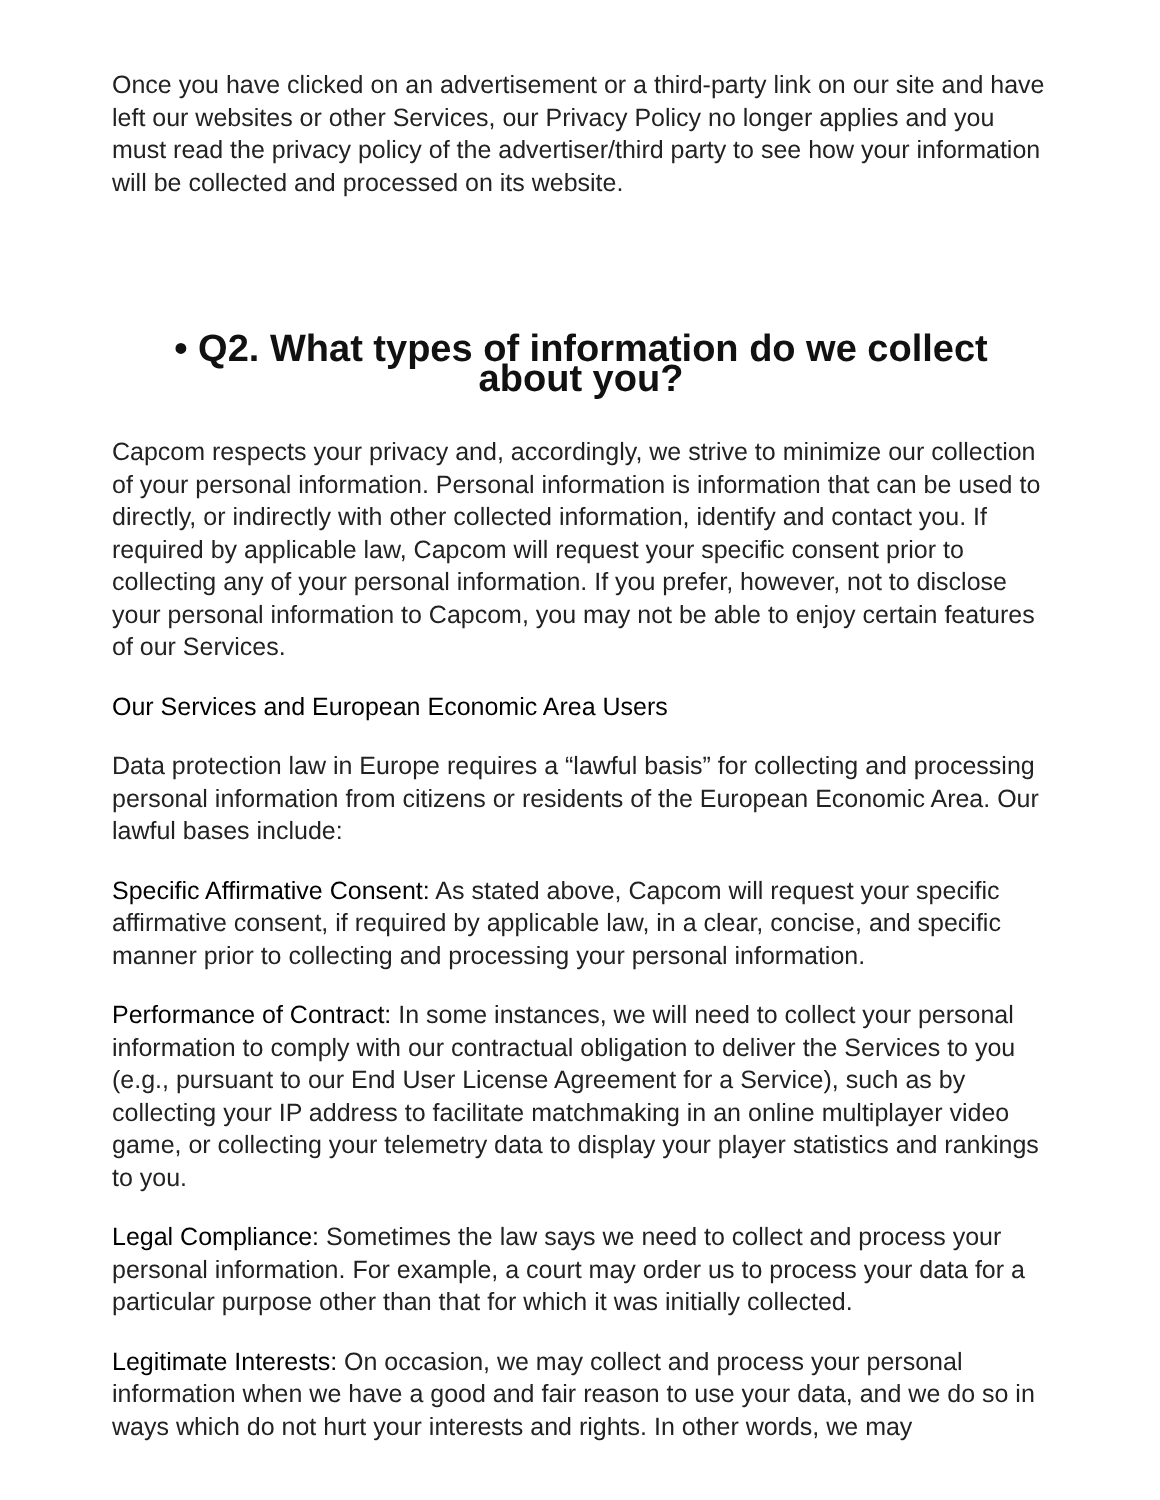Once you have clicked on an advertisement or a third-party link on our site and have left our websites or other Services, our Privacy Policy no longer applies and you must read the privacy policy of the advertiser/third party to see how your information will be collected and processed on its website.
• Q2. What types of information do we collect
about you?
Capcom respects your privacy and, accordingly, we strive to minimize our collection of your personal information. Personal information is information that can be used to directly, or indirectly with other collected information, identify and contact you. If required by applicable law, Capcom will request your specific consent prior to collecting any of your personal information. If you prefer, however, not to disclose your personal information to Capcom, you may not be able to enjoy certain features of our Services.
Our Services and European Economic Area Users
Data protection law in Europe requires a “lawful basis” for collecting and processing personal information from citizens or residents of the European Economic Area. Our lawful bases include:
Specific Affirmative Consent: As stated above, Capcom will request your specific affirmative consent, if required by applicable law, in a clear, concise, and specific manner prior to collecting and processing your personal information.
Performance of Contract: In some instances, we will need to collect your personal information to comply with our contractual obligation to deliver the Services to you (e.g., pursuant to our End User License Agreement for a Service), such as by collecting your IP address to facilitate matchmaking in an online multiplayer video game, or collecting your telemetry data to display your player statistics and rankings to you.
Legal Compliance: Sometimes the law says we need to collect and process your personal information. For example, a court may order us to process your data for a particular purpose other than that for which it was initially collected.
Legitimate Interests: On occasion, we may collect and process your personal information when we have a good and fair reason to use your data, and we do so in ways which do not hurt your interests and rights. In other words, we may